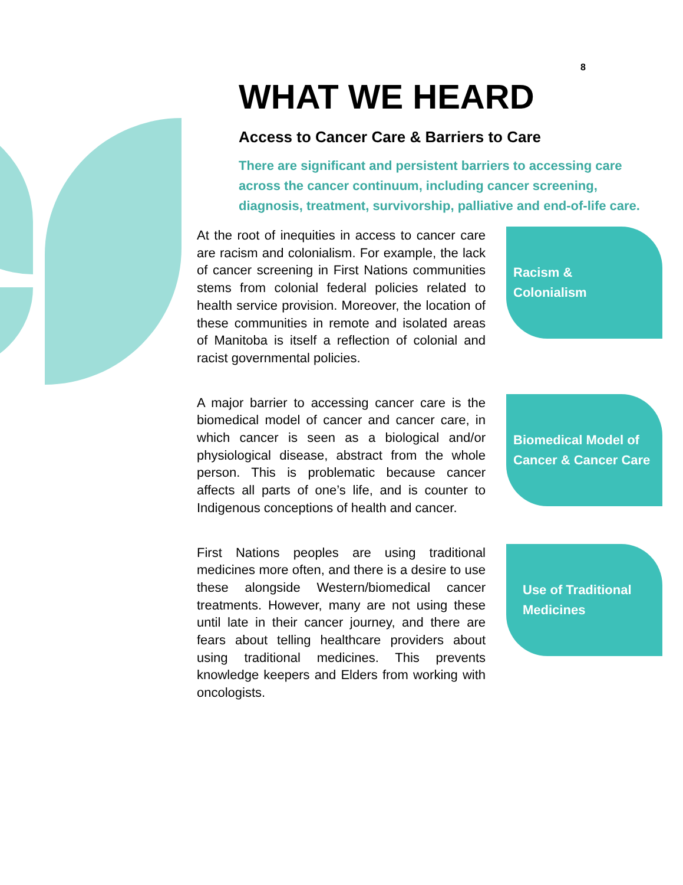8
WHAT WE HEARD
Access to Cancer Care & Barriers to Care
There are significant and persistent barriers to accessing care across the cancer continuum, including cancer screening, diagnosis, treatment, survivorship, palliative and end-of-life care.
At the root of inequities in access to cancer care are racism and colonialism. For example, the lack of cancer screening in First Nations communities stems from colonial federal policies related to health service provision. Moreover, the location of these communities in remote and isolated areas of Manitoba is itself a reflection of colonial and racist governmental policies.
Racism &
Colonialism
A major barrier to accessing cancer care is the biomedical model of cancer and cancer care, in which cancer is seen as a biological and/or physiological disease, abstract from the whole person. This is problematic because cancer affects all parts of one’s life, and is counter to Indigenous conceptions of health and cancer.
Biomedical Model of
Cancer & Cancer Care
First Nations peoples are using traditional medicines more often, and there is a desire to use these alongside Western/biomedical cancer treatments. However, many are not using these until late in their cancer journey, and there are fears about telling healthcare providers about using traditional medicines. This prevents knowledge keepers and Elders from working with oncologists.
Use of Traditional
Medicines